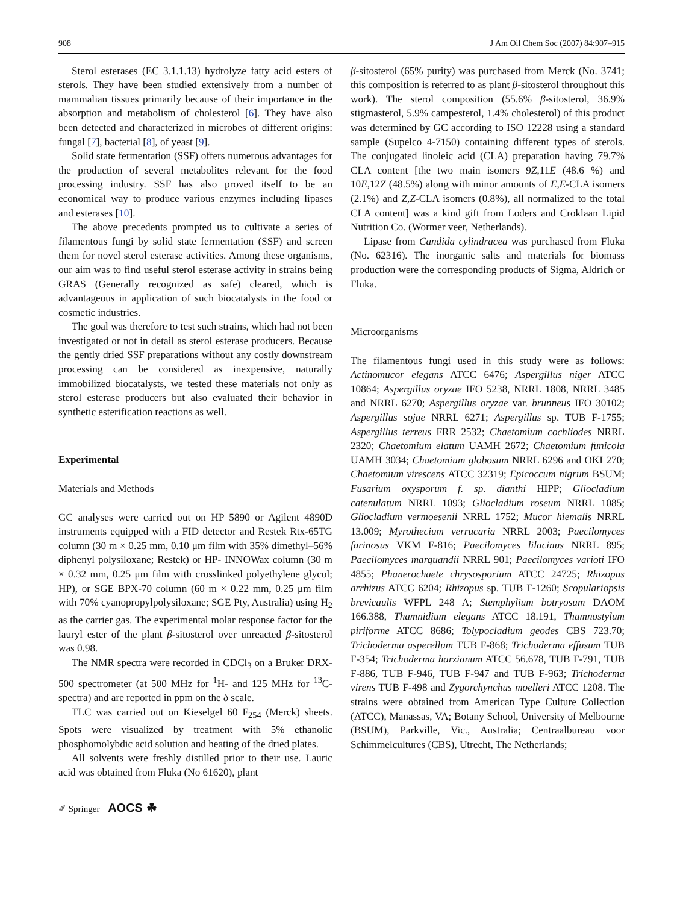908 J Am Oil Chem Soc (2007) 84:907–915
Sterol esterases (EC 3.1.1.13) hydrolyze fatty acid esters of sterols. They have been studied extensively from a number of mammalian tissues primarily because of their importance in the absorption and metabolism of cholesterol [6]. They have also been detected and characterized in microbes of different origins: fungal [7], bacterial [8], of yeast [9].
Solid state fermentation (SSF) offers numerous advantages for the production of several metabolites relevant for the food processing industry. SSF has also proved itself to be an economical way to produce various enzymes including lipases and esterases [10].
The above precedents prompted us to cultivate a series of filamentous fungi by solid state fermentation (SSF) and screen them for novel sterol esterase activities. Among these organisms, our aim was to find useful sterol esterase activity in strains being GRAS (Generally recognized as safe) cleared, which is advantageous in application of such biocatalysts in the food or cosmetic industries.
The goal was therefore to test such strains, which had not been investigated or not in detail as sterol esterase producers. Because the gently dried SSF preparations without any costly downstream processing can be considered as inexpensive, naturally immobilized biocatalysts, we tested these materials not only as sterol esterase producers but also evaluated their behavior in synthetic esterification reactions as well.
Experimental
Materials and Methods
GC analyses were carried out on HP 5890 or Agilent 4890D instruments equipped with a FID detector and Restek Rtx-65TG column (30 m × 0.25 mm, 0.10 μm film with 35% dimethyl–56% diphenyl polysiloxane; Restek) or HP- INNOWax column (30 m × 0.32 mm, 0.25 μm film with crosslinked polyethylene glycol; HP), or SGE BPX-70 column (60 m × 0.22 mm, 0.25 μm film with 70% cyanopropylpolysiloxane; SGE Pty, Australia) using H<sub>2</sub> as the carrier gas. The experimental molar response factor for the lauryl ester of the plant β-sitosterol over unreacted β-sitosterol was 0.98.
The NMR spectra were recorded in CDCl<sub>3</sub> on a Bruker DRX-500 spectrometer (at 500 MHz for <sup>1</sup>H- and 125 MHz for <sup>13</sup>C-spectra) and are reported in ppm on the δ scale.
TLC was carried out on Kieselgel 60 F<sub>254</sub> (Merck) sheets. Spots were visualized by treatment with 5% ethanolic phosphomolybdic acid solution and heating of the dried plates.
All solvents were freshly distilled prior to their use. Lauric acid was obtained from Fluka (No 61620), plant
β-sitosterol (65% purity) was purchased from Merck (No. 3741; this composition is referred to as plant β-sitosterol throughout this work). The sterol composition (55.6% β-sitosterol, 36.9% stigmasterol, 5.9% campesterol, 1.4% cholesterol) of this product was determined by GC according to ISO 12228 using a standard sample (Supelco 4-7150) containing different types of sterols. The conjugated linoleic acid (CLA) preparation having 79.7% CLA content [the two main isomers 9Z,11E (48.6 %) and 10E,12Z (48.5%) along with minor amounts of E,E-CLA isomers (2.1%) and Z,Z-CLA isomers (0.8%), all normalized to the total CLA content] was a kind gift from Loders and Croklaan Lipid Nutrition Co. (Wormer veer, Netherlands).
Lipase from Candida cylindracea was purchased from Fluka (No. 62316). The inorganic salts and materials for biomass production were the corresponding products of Sigma, Aldrich or Fluka.
Microorganisms
The filamentous fungi used in this study were as follows: Actinomucor elegans ATCC 6476; Aspergillus niger ATCC 10864; Aspergillus oryzae IFO 5238, NRRL 1808, NRRL 3485 and NRRL 6270; Aspergillus oryzae var. brunneus IFO 30102; Aspergillus sojae NRRL 6271; Aspergillus sp. TUB F-1755; Aspergillus terreus FRR 2532; Chaetomium cochliodes NRRL 2320; Chaetomium elatum UAMH 2672; Chaetomium funicola UAMH 3034; Chaetomium globosum NRRL 6296 and OKI 270; Chaetomium virescens ATCC 32319; Epicoccum nigrum BSUM; Fusarium oxysporum f. sp. dianthi HIPP; Gliocladium catenulatum NRRL 1093; Gliocladium roseum NRRL 1085; Gliocladium vermoesenii NRRL 1752; Mucor hiemalis NRRL 13.009; Myrothecium verrucaria NRRL 2003; Paecilomyces farinosus VKM F-816; Paecilomyces lilacinus NRRL 895; Paecilomyces marquandii NRRL 901; Paecilomyces varioti IFO 4855; Phanerochaete chrysosporium ATCC 24725; Rhizopus arrhizus ATCC 6204; Rhizopus sp. TUB F-1260; Scopulariopsis brevicaulis WFPL 248 A; Stemphylium botryosum DAOM 166.388, Thamnidium elegans ATCC 18.191, Thamnostylum piriforme ATCC 8686; Tolypocladium geodes CBS 723.70; Trichoderma asperellum TUB F-868; Trichoderma effusum TUB F-354; Trichoderma harzianum ATCC 56.678, TUB F-791, TUB F-886, TUB F-946, TUB F-947 and TUB F-963; Trichoderma virens TUB F-498 and Zygorchynchus moelleri ATCC 1208. The strains were obtained from American Type Culture Collection (ATCC), Manassas, VA; Botany School, University of Melbourne (BSUM), Parkville, Vic., Australia; Centraalbureau voor Schimmelcultures (CBS), Utrecht, The Netherlands;
✐ Springer AOCS ☘